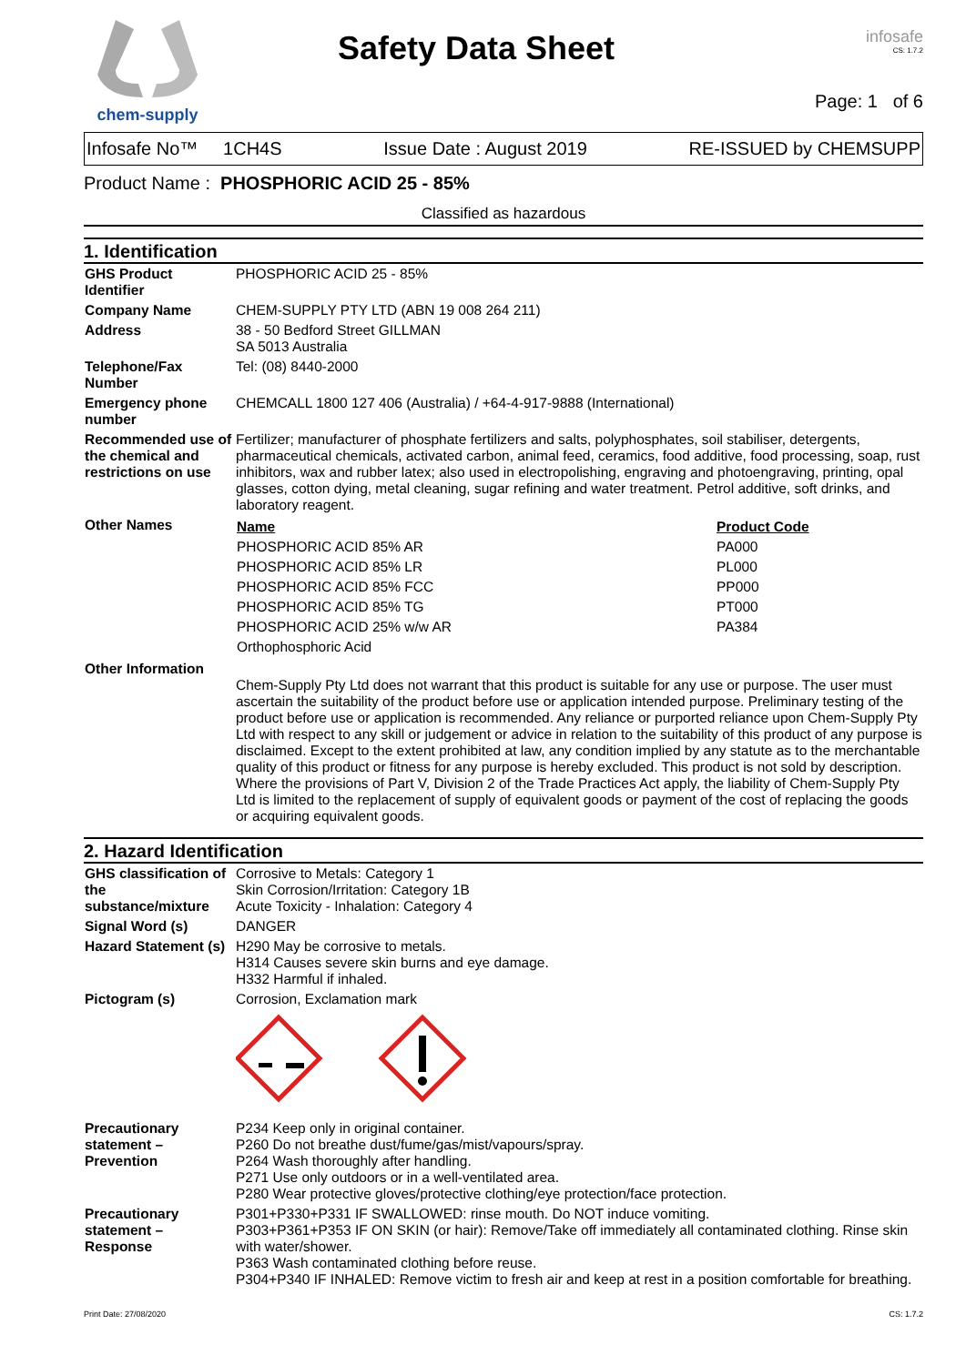chem-supply
Safety Data Sheet
infosafe
CS: 1.7.2
Page: 1 of 6
Infosafe No™ 1CH4S Issue Date : August 2019 RE-ISSUED by CHEMSUPP
Product Name : PHOSPHORIC ACID 25 - 85%
Classified as hazardous
1. Identification
| GHS Product Identifier | PHOSPHORIC ACID 25 - 85% |
| Company Name | CHEM-SUPPLY PTY LTD (ABN 19 008 264 211) |
| Address | 38 - 50 Bedford Street GILLMAN SA 5013 Australia |
| Telephone/Fax Number | Tel: (08) 8440-2000 |
| Emergency phone number | CHEMCALL 1800 127 406 (Australia) / +64-4-917-9888 (International) |
| Recommended use of the chemical and restrictions on use | Fertilizer; manufacturer of phosphate fertilizers and salts, polyphosphates, soil stabiliser, detergents, pharmaceutical chemicals, activated carbon, animal feed, ceramics, food additive, food processing, soap, rust inhibitors, wax and rubber latex; also used in electropolishing, engraving and photoengraving, printing, opal glasses, cotton dying, metal cleaning, sugar refining and water treatment. Petrol additive, soft drinks, and laboratory reagent. |
| Other Names | / Name / Product Code / / PHOSPHORIC ACID 85% AR / PA000 / / PHOSPHORIC ACID 85% LR / PL000 / / PHOSPHORIC ACID 85% FCC / PP000 / / PHOSPHORIC ACID 85% TG / PT000 / / PHOSPHORIC ACID 25% w/w AR / PA384 / / Orthophosphoric Acid / / |
| Other Information | Chem-Supply Pty Ltd does not warrant that this product is suitable for any use or purpose. The user must ascertain the suitability of the product before use or application intended purpose. Preliminary testing of the product before use or application is recommended. Any reliance or purported reliance upon Chem-Supply Pty Ltd with respect to any skill or judgement or advice in relation to the suitability of this product of any purpose is disclaimed. Except to the extent prohibited at law, any condition implied by any statute as to the merchantable quality of this product or fitness for any purpose is hereby excluded. This product is not sold by description. Where the provisions of Part V, Division 2 of the Trade Practices Act apply, the liability of Chem-Supply Pty Ltd is limited to the replacement of supply of equivalent goods or payment of the cost of replacing the goods or acquiring equivalent goods. |
2. Hazard Identification
| GHS classification of the substance/mixture | Corrosive to Metals: Category 1 Skin Corrosion/Irritation: Category 1B Acute Toxicity - Inhalation: Category 4 |
| Signal Word (s) | DANGER |
| Hazard Statement (s) | H290 May be corrosive to metals. H314 Causes severe skin burns and eye damage. H332 Harmful if inhaled. |
| Pictogram (s) | Corrosion, Exclamation mark |
| Precautionary statement – Prevention | P234 Keep only in original container. P260 Do not breathe dust/fume/gas/mist/vapours/spray. P264 Wash thoroughly after handling. P271 Use only outdoors or in a well-ventilated area. P280 Wear protective gloves/protective clothing/eye protection/face protection. |
| Precautionary statement – Response | P301+P330+P331 IF SWALLOWED: rinse mouth. Do NOT induce vomiting. P303+P361+P353 IF ON SKIN (or hair): Remove/Take off immediately all contaminated clothing. Rinse skin with water/shower. P363 Wash contaminated clothing before reuse. P304+P340 IF INHALED: Remove victim to fresh air and keep at rest in a position comfortable for breathing. |
Print Date: 27/08/2020 CS: 1.7.2